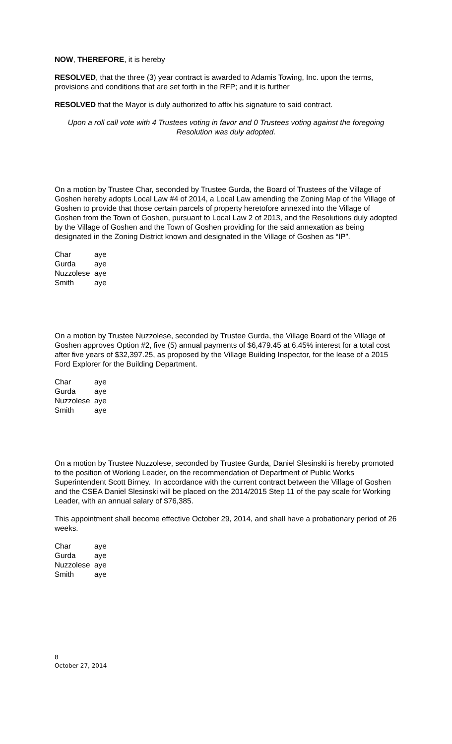NOW, THEREFORE, it is hereby
RESOLVED, that the three (3) year contract is awarded to Adamis Towing, Inc. upon the terms, provisions and conditions that are set forth in the RFP; and it is further
RESOLVED that the Mayor is duly authorized to affix his signature to said contract.
Upon a roll call vote with 4 Trustees voting in favor and 0 Trustees voting against the foregoing Resolution was duly adopted.
On a motion by Trustee Char, seconded by Trustee Gurda, the Board of Trustees of the Village of Goshen hereby adopts Local Law #4 of 2014, a Local Law amending the Zoning Map of the Village of Goshen to provide that those certain parcels of property heretofore annexed into the Village of Goshen from the Town of Goshen, pursuant to Local Law 2 of 2013, and the Resolutions duly adopted by the Village of Goshen and the Town of Goshen providing for the said annexation as being designated in the Zoning District known and designated in the Village of Goshen as “IP”.
| Char | aye |
| Gurda | aye |
| Nuzzolese | aye |
| Smith | aye |
On a motion by Trustee Nuzzolese, seconded by Trustee Gurda, the Village Board of the Village of Goshen approves Option #2, five (5) annual payments of $6,479.45 at 6.45% interest for a total cost after five years of $32,397.25, as proposed by the Village Building Inspector, for the lease of a 2015 Ford Explorer for the Building Department.
| Char | aye |
| Gurda | aye |
| Nuzzolese | aye |
| Smith | aye |
On a motion by Trustee Nuzzolese, seconded by Trustee Gurda, Daniel Slesinski is hereby promoted to the position of Working Leader, on the recommendation of Department of Public Works Superintendent Scott Birney. In accordance with the current contract between the Village of Goshen and the CSEA Daniel Slesinski will be placed on the 2014/2015 Step 11 of the pay scale for Working Leader, with an annual salary of $76,385.
This appointment shall become effective October 29, 2014, and shall have a probationary period of 26 weeks.
| Char | aye |
| Gurda | aye |
| Nuzzolese | aye |
| Smith | aye |
8
October 27, 2014